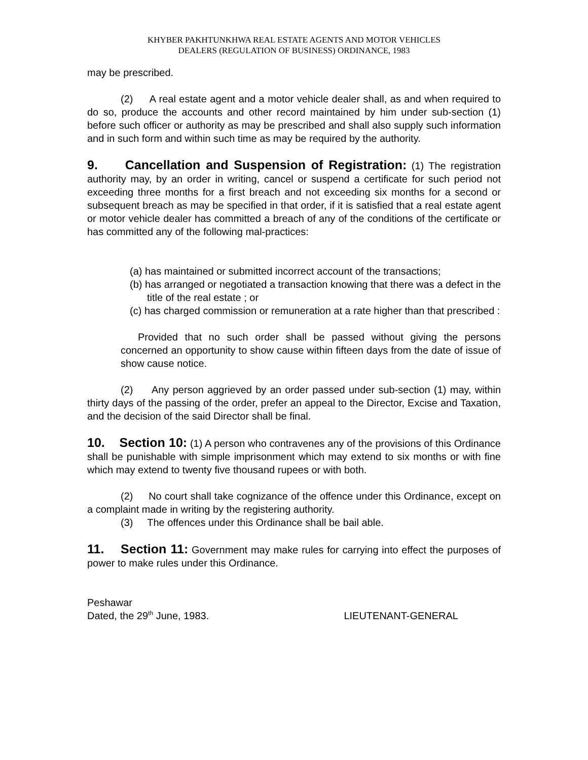KHYBER PAKHTUNKHWA REAL ESTATE AGENTS AND MOTOR VEHICLES
DEALERS (REGULATION OF BUSINESS) ORDINANCE, 1983
may be prescribed.
(2) A real estate agent and a motor vehicle dealer shall, as and when required to do so, produce the accounts and other record maintained by him under sub-section (1) before such officer or authority as may be prescribed and shall also supply such information and in such form and within such time as may be required by the authority.
9. Cancellation and Suspension of Registration: (1) The registration authority may, by an order in writing, cancel or suspend a certificate for such period not exceeding three months for a first breach and not exceeding six months for a second or subsequent breach as may be specified in that order, if it is satisfied that a real estate agent or motor vehicle dealer has committed a breach of any of the conditions of the certificate or has committed any of the following mal-practices:
(a) has maintained or submitted incorrect account of the transactions;
(b) has arranged or negotiated a transaction knowing that there was a defect in the title of the real estate ; or
(c) has charged commission or remuneration at a rate higher than that prescribed :
Provided that no such order shall be passed without giving the persons concerned an opportunity to show cause within fifteen days from the date of issue of show cause notice.
(2) Any person aggrieved by an order passed under sub-section (1) may, within thirty days of the passing of the order, prefer an appeal to the Director, Excise and Taxation, and the decision of the said Director shall be final.
10. Section 10: (1) A person who contravenes any of the provisions of this Ordinance shall be punishable with simple imprisonment which may extend to six months or with fine which may extend to twenty five thousand rupees or with both.
(2) No court shall take cognizance of the offence under this Ordinance, except on a complaint made in writing by the registering authority.
(3) The offences under this Ordinance shall be bail able.
11. Section 11: Government may make rules for carrying into effect the purposes of power to make rules under this Ordinance.
Peshawar
Dated, the 29<sup>th</sup> June, 1983. LIEUTENANT-GENERAL